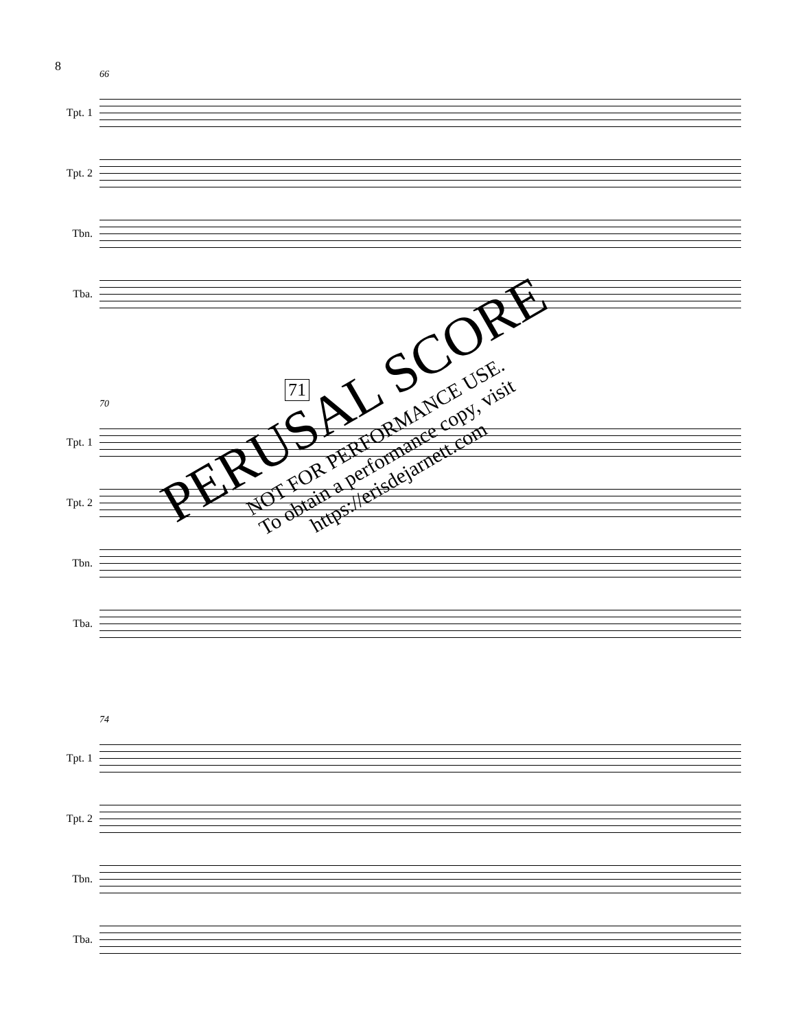8
66
Tpt. 1
Tpt. 2
Tbn.
Tba.
70
71
Tpt. 1
Tpt. 2
Tbn.
Tba.
74
Tpt. 1
Tpt. 2
Tbn.
Tba.
PERUSAL SCORE
NOT FOR PERFORMANCE USE.
To obtain a performance copy, visit
https://erisdejarnett.com